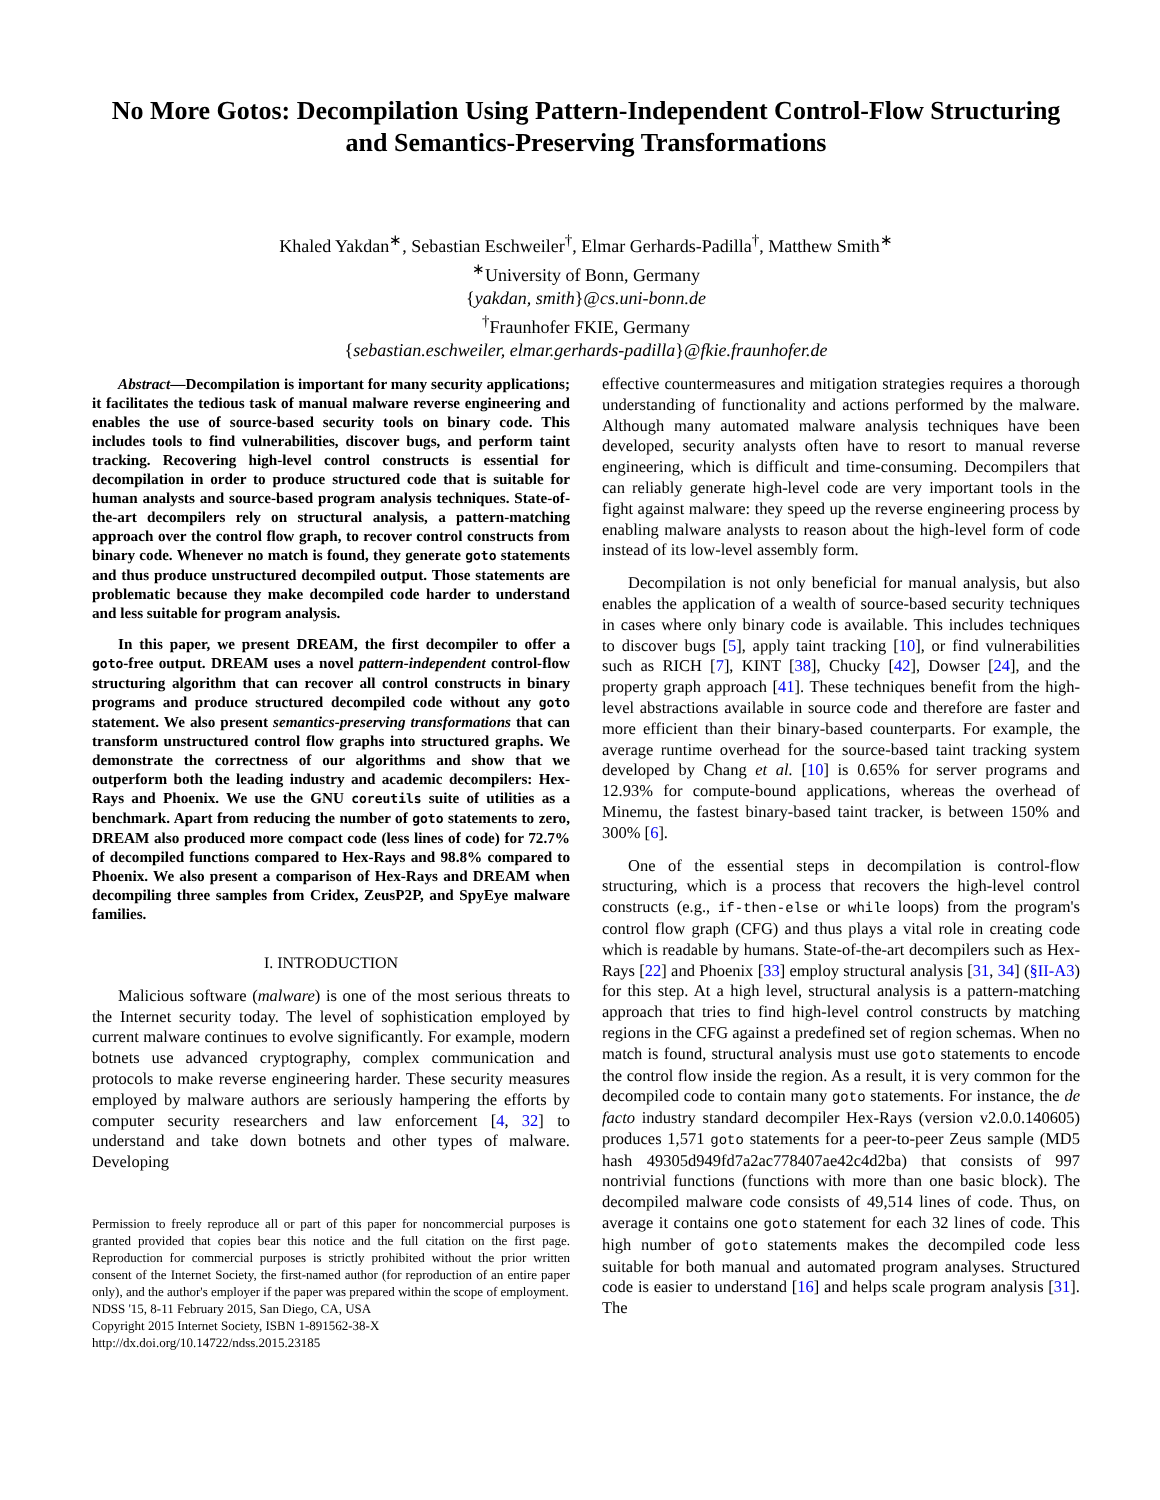No More Gotos: Decompilation Using Pattern-Independent Control-Flow Structuring and Semantics-Preserving Transformations
Khaled Yakdan<sup>∗</sup>, Sebastian Eschweiler<sup>†</sup>, Elmar Gerhards-Padilla<sup>†</sup>, Matthew Smith<sup>∗</sup>
<sup>∗</sup>University of Bonn, Germany
{yakdan, smith}@cs.uni-bonn.de
<sup>†</sup> Fraunhofer FKIE, Germany
{sebastian.eschweiler, elmar.gerhards-padilla}@fkie.fraunhofer.de
Abstract—Decompilation is important for many security applications; it facilitates the tedious task of manual malware reverse engineering and enables the use of source-based security tools on binary code. This includes tools to find vulnerabilities, discover bugs, and perform taint tracking. Recovering high-level control constructs is essential for decompilation in order to produce structured code that is suitable for human analysts and source-based program analysis techniques. State-of-the-art decompilers rely on structural analysis, a pattern-matching approach over the control flow graph, to recover control constructs from binary code. Whenever no match is found, they generate goto statements and thus produce unstructured decompiled output. Those statements are problematic because they make decompiled code harder to understand and less suitable for program analysis.
In this paper, we present DREAM, the first decompiler to offer a goto-free output. DREAM uses a novel pattern-independent control-flow structuring algorithm that can recover all control constructs in binary programs and produce structured decompiled code without any goto statement. We also present semantics-preserving transformations that can transform unstructured control flow graphs into structured graphs. We demonstrate the correctness of our algorithms and show that we outperform both the leading industry and academic decompilers: Hex-Rays and Phoenix. We use the GNU coreutils suite of utilities as a benchmark. Apart from reducing the number of goto statements to zero, DREAM also produced more compact code (less lines of code) for 72.7% of decompiled functions compared to Hex-Rays and 98.8% compared to Phoenix. We also present a comparison of Hex-Rays and DREAM when decompiling three samples from Cridex, ZeusP2P, and SpyEye malware families.
I. INTRODUCTION
Malicious software (malware) is one of the most serious threats to the Internet security today. The level of sophistication employed by current malware continues to evolve significantly. For example, modern botnets use advanced cryptography, complex communication and protocols to make reverse engineering harder. These security measures employed by malware authors are seriously hampering the efforts by computer security researchers and law enforcement [4, 32] to understand and take down botnets and other types of malware. Developing
Permission to freely reproduce all or part of this paper for noncommercial purposes is granted provided that copies bear this notice and the full citation on the first page. Reproduction for commercial purposes is strictly prohibited without the prior written consent of the Internet Society, the first-named author (for reproduction of an entire paper only), and the author's employer if the paper was prepared within the scope of employment.
NDSS '15, 8-11 February 2015, San Diego, CA, USA
Copyright 2015 Internet Society, ISBN 1-891562-38-X
http://dx.doi.org/10.14722/ndss.2015.23185
effective countermeasures and mitigation strategies requires a thorough understanding of functionality and actions performed by the malware. Although many automated malware analysis techniques have been developed, security analysts often have to resort to manual reverse engineering, which is difficult and time-consuming. Decompilers that can reliably generate high-level code are very important tools in the fight against malware: they speed up the reverse engineering process by enabling malware analysts to reason about the high-level form of code instead of its low-level assembly form.
Decompilation is not only beneficial for manual analysis, but also enables the application of a wealth of source-based security techniques in cases where only binary code is available. This includes techniques to discover bugs [5], apply taint tracking [10], or find vulnerabilities such as RICH [7], KINT [38], Chucky [42], Dowser [24], and the property graph approach [41]. These techniques benefit from the high-level abstractions available in source code and therefore are faster and more efficient than their binary-based counterparts. For example, the average runtime overhead for the source-based taint tracking system developed by Chang et al. [10] is 0.65% for server programs and 12.93% for compute-bound applications, whereas the overhead of Minemu, the fastest binary-based taint tracker, is between 150% and 300% [6].
One of the essential steps in decompilation is control-flow structuring, which is a process that recovers the high-level control constructs (e.g., if-then-else or while loops) from the program's control flow graph (CFG) and thus plays a vital role in creating code which is readable by humans. State-of-the-art decompilers such as Hex-Rays [22] and Phoenix [33] employ structural analysis [31, 34] (§II-A3) for this step. At a high level, structural analysis is a pattern-matching approach that tries to find high-level control constructs by matching regions in the CFG against a predefined set of region schemas. When no match is found, structural analysis must use goto statements to encode the control flow inside the region. As a result, it is very common for the decompiled code to contain many goto statements. For instance, the de facto industry standard decompiler Hex-Rays (version v2.0.0.140605) produces 1,571 goto statements for a peer-to-peer Zeus sample (MD5 hash 49305d949fd7a2ac778407ae42c4d2ba) that consists of 997 nontrivial functions (functions with more than one basic block). The decompiled malware code consists of 49,514 lines of code. Thus, on average it contains one goto statement for each 32 lines of code. This high number of goto statements makes the decompiled code less suitable for both manual and automated program analyses. Structured code is easier to understand [16] and helps scale program analysis [31]. The